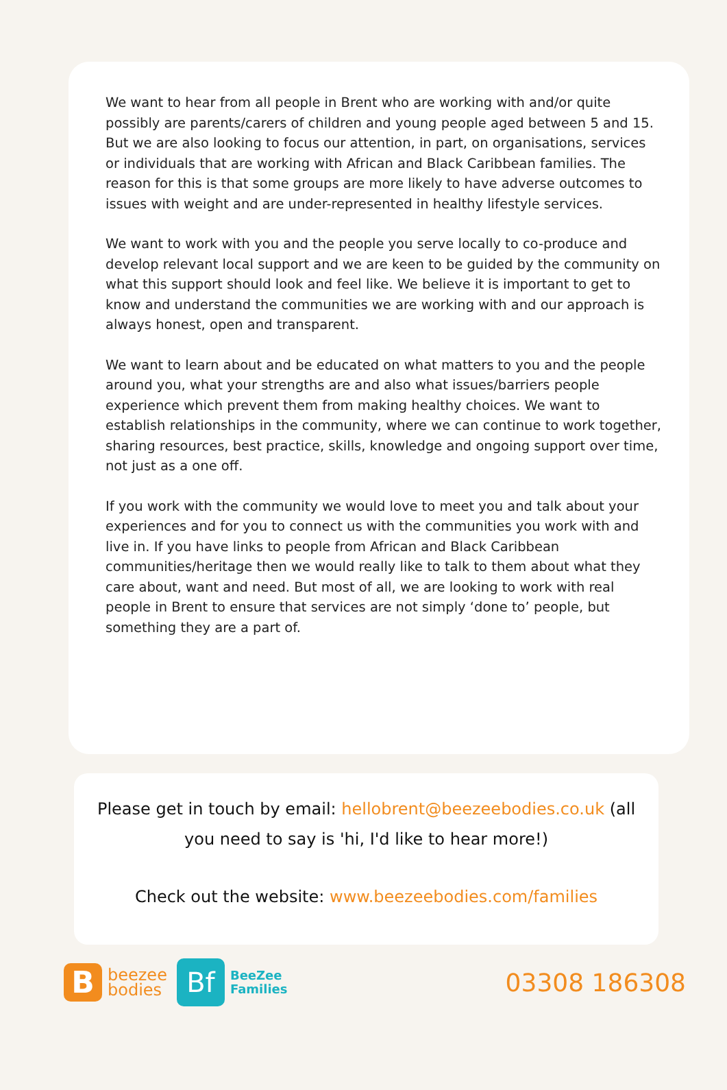We want to hear from all people in Brent who are working with and/or quite possibly are parents/carers of children and young people aged between 5 and 15. But we are also looking to focus our attention, in part, on organisations, services or individuals that are working with African and Black Caribbean families. The reason for this is that some groups are more likely to have adverse outcomes to issues with weight and are under-represented in healthy lifestyle services.
We want to work with you and the people you serve locally to co-produce and develop relevant local support and we are keen to be guided by the community on what this support should look and feel like. We believe it is important to get to know and understand the communities we are working with and our approach is always honest, open and transparent.
We want to learn about and be educated on what matters to you and the people around you, what your strengths are and also what issues/barriers people experience which prevent them from making healthy choices. We want to establish relationships in the community, where we can continue to work together, sharing resources, best practice, skills, knowledge and ongoing support over time, not just as a one off.
If you work with the community we would love to meet you and talk about your experiences and for you to connect us with the communities you work with and live in. If you have links to people from African and Black Caribbean communities/heritage then we would really like to talk to them about what they care about, want and need. But most of all, we are looking to work with real people in Brent to ensure that services are not simply ‘done to’ people, but something they are a part of.
Please get in touch by email: hellobrent@beezeebodies.co.uk (all you need to say is 'hi, I'd like to hear more!)
Check out the website: www.beezeebodies.com/families
B
beezee
bodies
Bf
BeeZee
Families
03308 186308